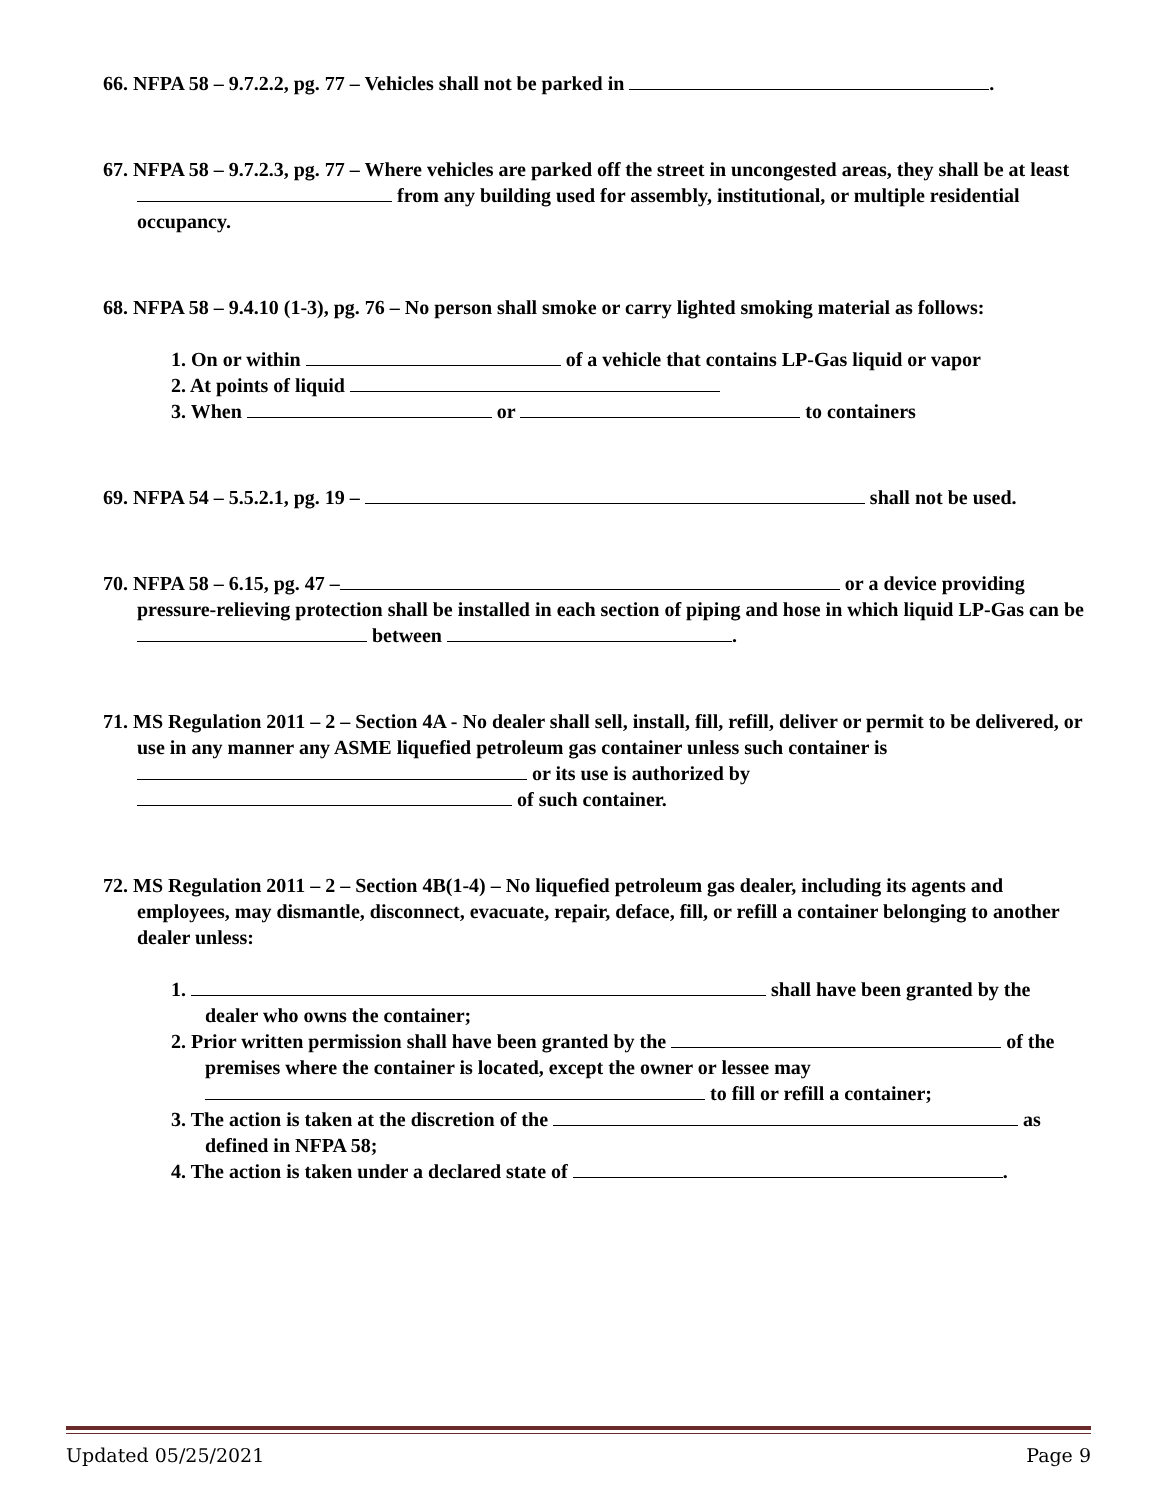66. NFPA 58 – 9.7.2.2, pg. 77 – Vehicles shall not be parked in .
67. NFPA 58 – 9.7.2.3, pg. 77 – Where vehicles are parked off the street in uncongested areas, they shall be at least from any building used for assembly, institutional, or multiple residential occupancy.
68. NFPA 58 – 9.4.10 (1-3), pg. 76 – No person shall smoke or carry lighted smoking material as follows:
1. On or within of a vehicle that contains LP-Gas liquid or vapor
2. At points of liquid
3. When or to containers
69. NFPA 54 – 5.5.2.1, pg. 19 – shall not be used.
70. NFPA 58 – 6.15, pg. 47 – or a device providing pressure-relieving protection shall be installed in each section of piping and hose in which liquid LP-Gas can be between .
71. MS Regulation 2011 – 2 – Section 4A - No dealer shall sell, install, fill, refill, deliver or permit to be delivered, or use in any manner any ASME liquefied petroleum gas container unless such container is or its use is authorized by of such container.
72. MS Regulation 2011 – 2 – Section 4B(1-4) – No liquefied petroleum gas dealer, including its agents and employees, may dismantle, disconnect, evacuate, repair, deface, fill, or refill a container belonging to another dealer unless:
1. shall have been granted by the dealer who owns the container;
2. Prior written permission shall have been granted by the of the premises where the container is located, except the owner or lessee may to fill or refill a container;
3. The action is taken at the discretion of the as defined in NFPA 58;
4. The action is taken under a declared state of .
Updated 05/25/2021 Page 9